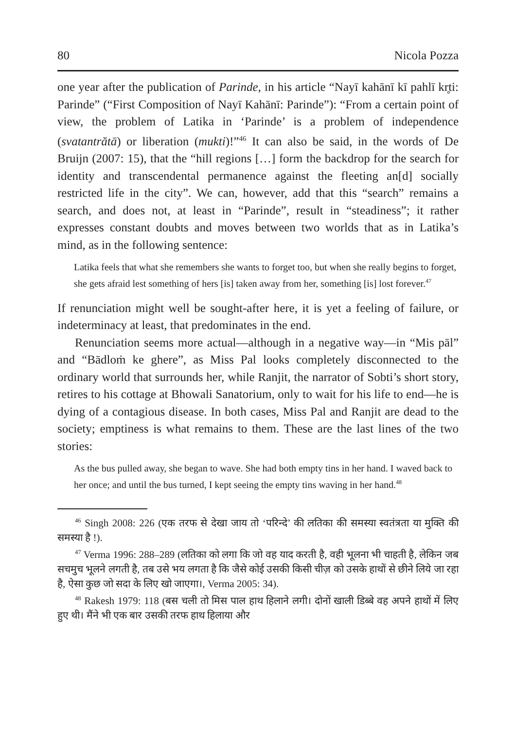80 Nicola Pozza
one year after the publication of Parinde, in his article “Nayī kahānī kī pahlī kr̥ti: Parinde” (“First Composition of Nayī Kahānī: Parinde”): “From a certain point of view, the problem of Latika in ‘Parinde’ is a problem of independence (svatantrătā) or liberation (mukti)!”<sup>46</sup> It can also be said, in the words of De Bruijn (2007: 15), that the “hill regions […] form the backdrop for the search for identity and transcendental permanence against the fleeting an[d] socially restricted life in the city”. We can, however, add that this “search” remains a search, and does not, at least in “Parinde”, result in “steadiness”; it rather expresses constant doubts and moves between two worlds that as in Latika’s mind, as in the following sentence:
Latika feels that what she remembers she wants to forget too, but when she really begins to forget, she gets afraid lest something of hers [is] taken away from her, something [is] lost forever.<sup>47</sup>
If renunciation might well be sought-after here, it is yet a feeling of failure, or indeterminacy at least, that predominates in the end.
Renunciation seems more actual—although in a negative way—in “Mis pāl” and “Bādloṁ ke ghere”, as Miss Pal looks completely disconnected to the ordinary world that surrounds her, while Ranjit, the narrator of Sobti’s short story, retires to his cottage at Bhowali Sanatorium, only to wait for his life to end—he is dying of a contagious disease. In both cases, Miss Pal and Ranjit are dead to the society; emptiness is what remains to them. These are the last lines of the two stories:
As the bus pulled away, she began to wave. She had both empty tins in her hand. I waved back to her once; and until the bus turned, I kept seeing the empty tins waving in her hand.<sup>48</sup>
<sup>46</sup> Singh 2008: 226 (एक तरफ से देखा जाय तो ‘परिन्दे’ की लतिका की समस्या स्वतंत्रता या मुक्ति की समस्या है !).
<sup>47</sup> Verma 1996: 288–289 (लतिका को लगा कि जो वह याद करती है, वही भूलना भी चाहती है, लेकिन जब सचमुच भूलने लगती है, तब उसे भय लगता है कि जैसे कोई उसकी किसी चीज़ को उसके हाथों से छीने लिये जा रहा है, ऐसा कुछ जो सदा के लिए खो जाएगा।, Verma 2005: 34).
<sup>48</sup> Rakesh 1979: 118 (बस चली तो मिस पाल हाथ हिलाने लगी। दोनों खाली डिब्बे वह अपने हाथों में लिए हुए थी। मैंने भी एक बार उसकी तरफ हाथ हिलाया और